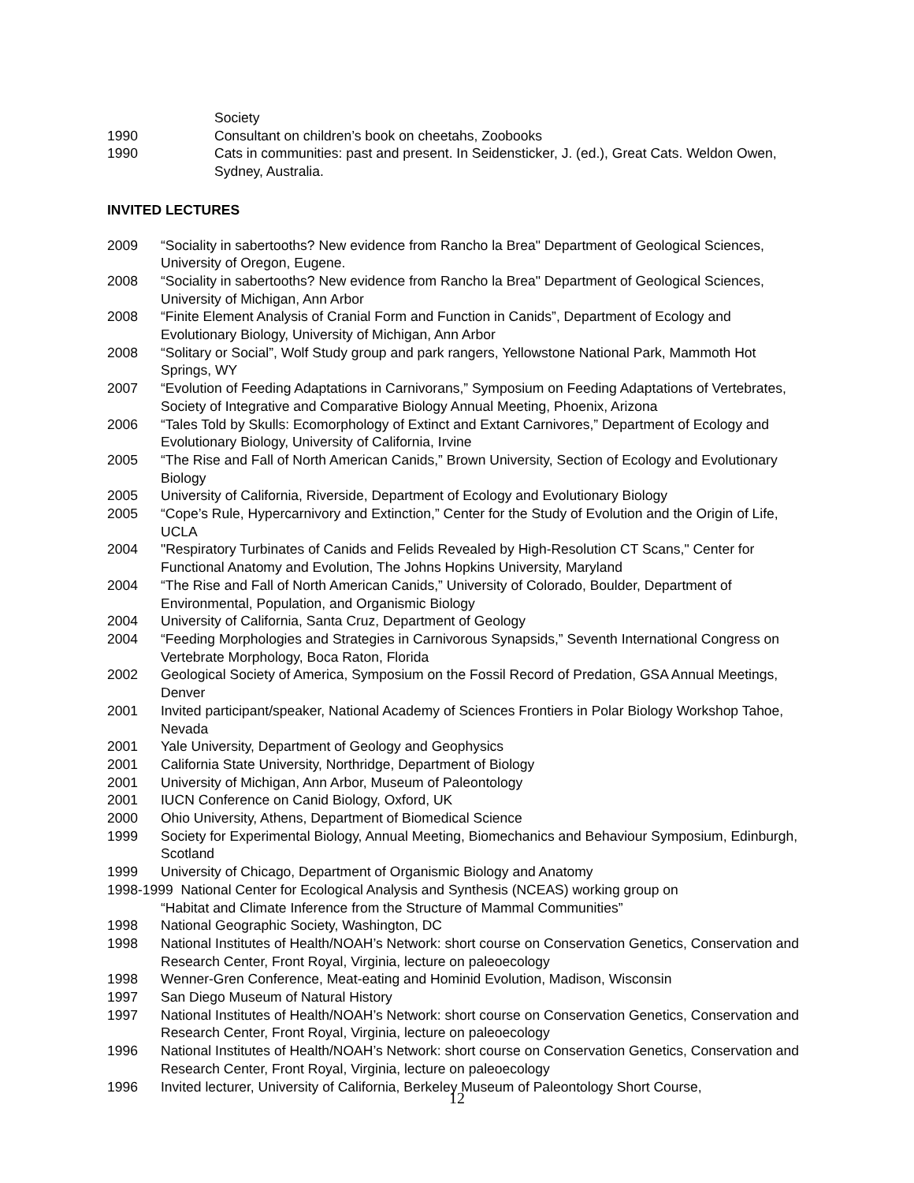Society
1990 Consultant on children’s book on cheetahs, Zoobooks
1990 Cats in communities: past and present. In Seidensticker, J. (ed.), Great Cats. Weldon Owen, Sydney, Australia.
INVITED LECTURES
2009 “Sociality in sabertooths? New evidence from Rancho la Brea" Department of Geological Sciences, University of Oregon, Eugene.
2008 “Sociality in sabertooths? New evidence from Rancho la Brea" Department of Geological Sciences, University of Michigan, Ann Arbor
2008 “Finite Element Analysis of Cranial Form and Function in Canids”, Department of Ecology and Evolutionary Biology, University of Michigan, Ann Arbor
2008 “Solitary or Social”, Wolf Study group and park rangers, Yellowstone National Park, Mammoth Hot Springs, WY
2007 “Evolution of Feeding Adaptations in Carnivorans,” Symposium on Feeding Adaptations of Vertebrates, Society of Integrative and Comparative Biology Annual Meeting, Phoenix, Arizona
2006 “Tales Told by Skulls: Ecomorphology of Extinct and Extant Carnivores,” Department of Ecology and Evolutionary Biology, University of California, Irvine
2005 “The Rise and Fall of North American Canids,” Brown University, Section of Ecology and Evolutionary Biology
2005 University of California, Riverside, Department of Ecology and Evolutionary Biology
2005 “Cope’s Rule, Hypercarnivory and Extinction,” Center for the Study of Evolution and the Origin of Life, UCLA
2004 "Respiratory Turbinates of Canids and Felids Revealed by High-Resolution CT Scans," Center for Functional Anatomy and Evolution, The Johns Hopkins University, Maryland
2004 “The Rise and Fall of North American Canids,” University of Colorado, Boulder, Department of Environmental, Population, and Organismic Biology
2004 University of California, Santa Cruz, Department of Geology
2004 “Feeding Morphologies and Strategies in Carnivorous Synapsids,” Seventh International Congress on Vertebrate Morphology, Boca Raton, Florida
2002 Geological Society of America, Symposium on the Fossil Record of Predation, GSA Annual Meetings, Denver
2001 Invited participant/speaker, National Academy of Sciences Frontiers in Polar Biology Workshop Tahoe, Nevada
2001 Yale University, Department of Geology and Geophysics
2001 California State University, Northridge, Department of Biology
2001 University of Michigan, Ann Arbor, Museum of Paleontology
2001 IUCN Conference on Canid Biology, Oxford, UK
2000 Ohio University, Athens, Department of Biomedical Science
1999 Society for Experimental Biology, Annual Meeting, Biomechanics and Behaviour Symposium, Edinburgh, Scotland
1999 University of Chicago, Department of Organismic Biology and Anatomy
1998-1999 National Center for Ecological Analysis and Synthesis (NCEAS) working group on
“Habitat and Climate Inference from the Structure of Mammal Communities”
1998 National Geographic Society, Washington, DC
1998 National Institutes of Health/NOAH’s Network: short course on Conservation Genetics, Conservation and Research Center, Front Royal, Virginia, lecture on paleoecology
1998 Wenner-Gren Conference, Meat-eating and Hominid Evolution, Madison, Wisconsin
1997 San Diego Museum of Natural History
1997 National Institutes of Health/NOAH’s Network: short course on Conservation Genetics, Conservation and Research Center, Front Royal, Virginia, lecture on paleoecology
1996 National Institutes of Health/NOAH’s Network: short course on Conservation Genetics, Conservation and Research Center, Front Royal, Virginia, lecture on paleoecology
1996 Invited lecturer, University of California, Berkeley Museum of Paleontology Short Course,
12